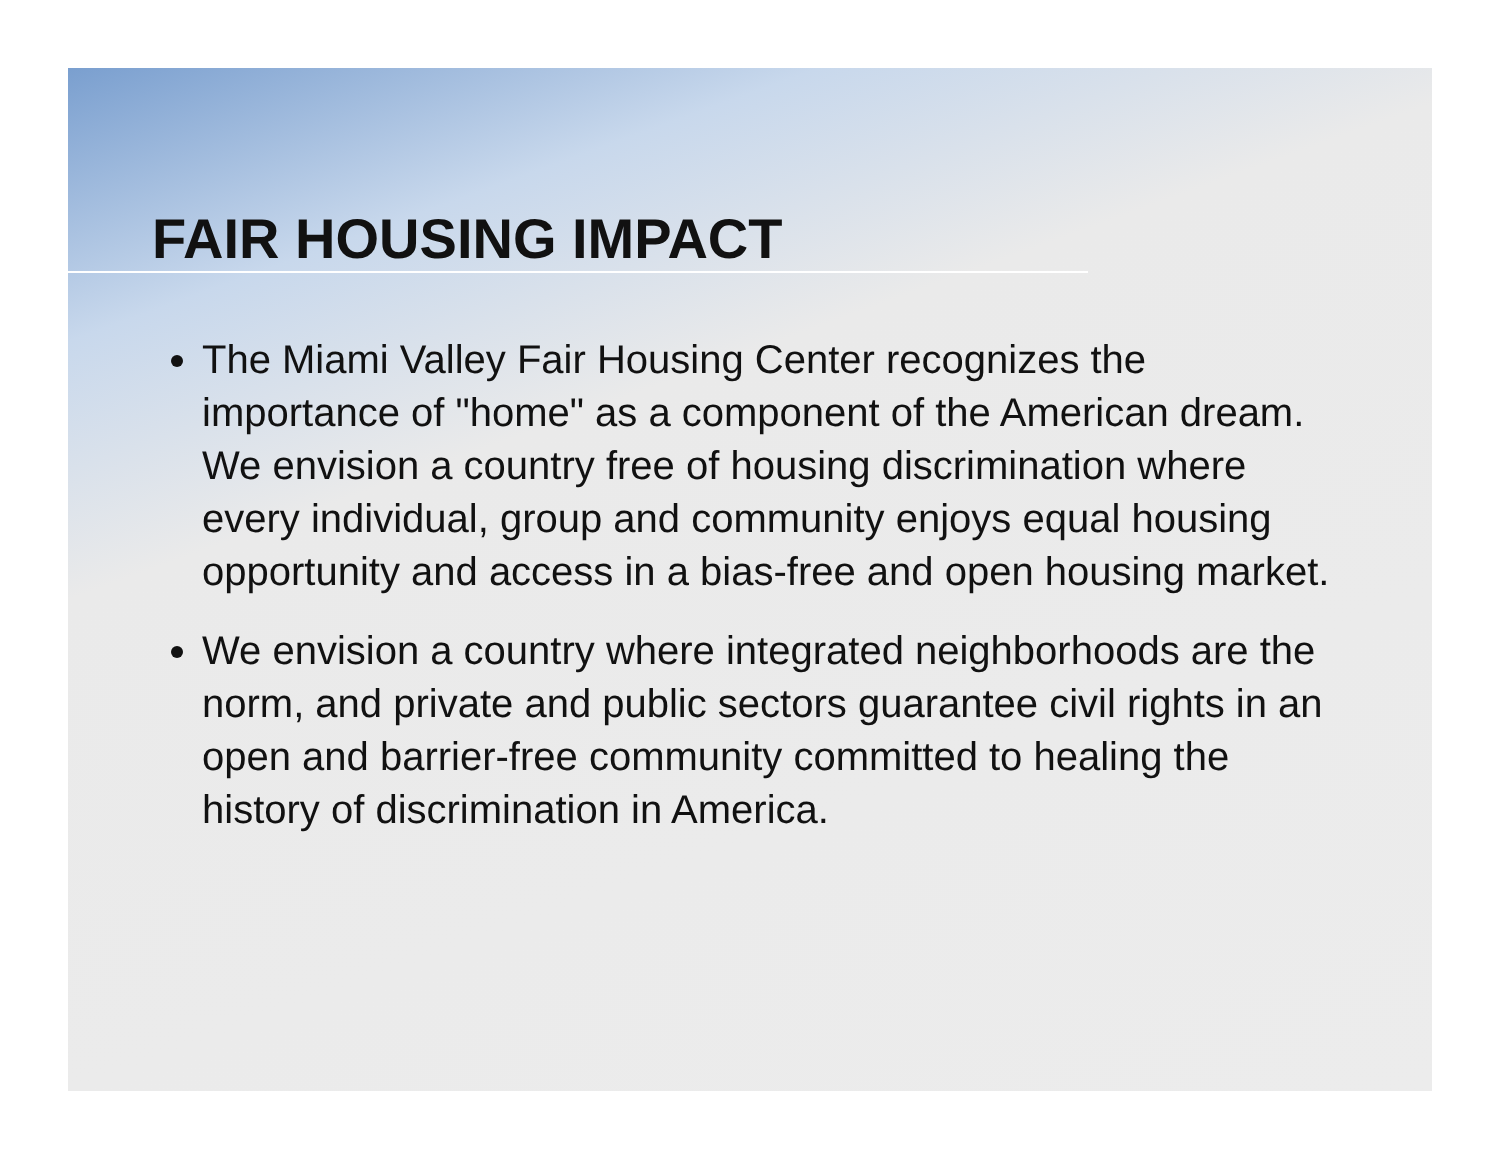FAIR HOUSING IMPACT
The Miami Valley Fair Housing Center recognizes the importance of "home" as a component of the American dream. We envision a country free of housing discrimination where every individual, group and community enjoys equal housing opportunity and access in a bias-free and open housing market.
We envision a country where integrated neighborhoods are the norm, and private and public sectors guarantee civil rights in an open and barrier-free community committed to healing the history of discrimination in America.